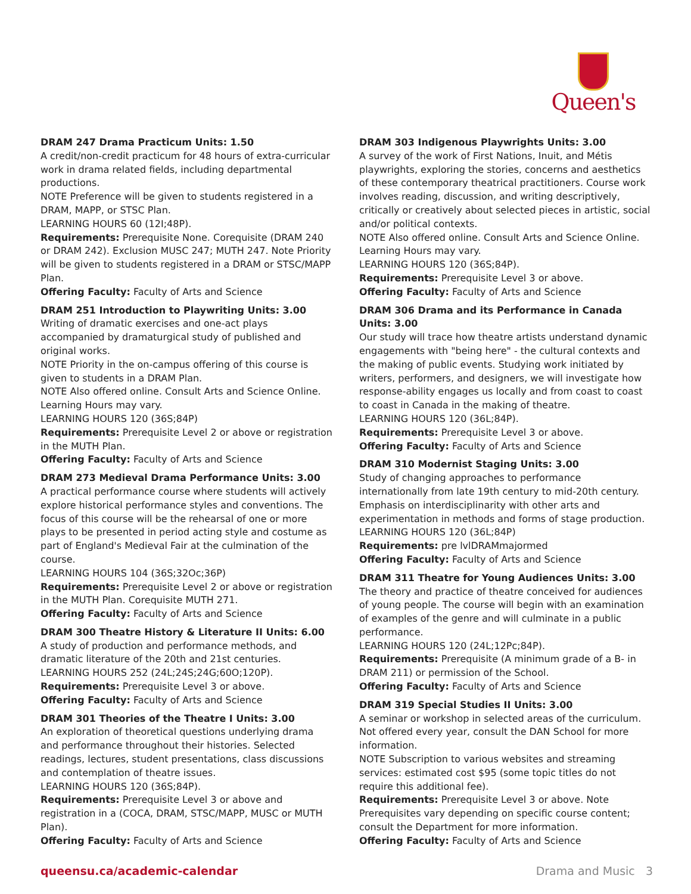Queen's
DRAM 247 Drama Practicum Units: 1.50
A credit/non-credit practicum for 48 hours of extra-curricular work in drama related fields, including departmental productions.
NOTE Preference will be given to students registered in a DRAM, MAPP, or STSC Plan.
LEARNING HOURS 60 (12I;48P).
Requirements: Prerequisite None. Corequisite (DRAM 240 or DRAM 242). Exclusion MUSC 247; MUTH 247. Note Priority will be given to students registered in a DRAM or STSC/MAPP Plan.
Offering Faculty: Faculty of Arts and Science
DRAM 251 Introduction to Playwriting Units: 3.00
Writing of dramatic exercises and one-act plays accompanied by dramaturgical study of published and original works.
NOTE Priority in the on-campus offering of this course is given to students in a DRAM Plan.
NOTE Also offered online. Consult Arts and Science Online. Learning Hours may vary.
LEARNING HOURS 120 (36S;84P)
Requirements: Prerequisite Level 2 or above or registration in the MUTH Plan.
Offering Faculty: Faculty of Arts and Science
DRAM 273 Medieval Drama Performance Units: 3.00
A practical performance course where students will actively explore historical performance styles and conventions. The focus of this course will be the rehearsal of one or more plays to be presented in period acting style and costume as part of England's Medieval Fair at the culmination of the course.
LEARNING HOURS 104 (36S;32Oc;36P)
Requirements: Prerequisite Level 2 or above or registration in the MUTH Plan. Corequisite MUTH 271.
Offering Faculty: Faculty of Arts and Science
DRAM 300 Theatre History & Literature II Units: 6.00
A study of production and performance methods, and dramatic literature of the 20th and 21st centuries.
LEARNING HOURS 252 (24L;24S;24G;60O;120P).
Requirements: Prerequisite Level 3 or above.
Offering Faculty: Faculty of Arts and Science
DRAM 301 Theories of the Theatre I Units: 3.00
An exploration of theoretical questions underlying drama and performance throughout their histories. Selected readings, lectures, student presentations, class discussions and contemplation of theatre issues.
LEARNING HOURS 120 (36S;84P).
Requirements: Prerequisite Level 3 or above and registration in a (COCA, DRAM, STSC/MAPP, MUSC or MUTH Plan).
Offering Faculty: Faculty of Arts and Science
DRAM 303 Indigenous Playwrights Units: 3.00
A survey of the work of First Nations, Inuit, and Métis playwrights, exploring the stories, concerns and aesthetics of these contemporary theatrical practitioners. Course work involves reading, discussion, and writing descriptively, critically or creatively about selected pieces in artistic, social and/or political contexts.
NOTE Also offered online. Consult Arts and Science Online. Learning Hours may vary.
LEARNING HOURS 120 (36S;84P).
Requirements: Prerequisite Level 3 or above.
Offering Faculty: Faculty of Arts and Science
DRAM 306 Drama and its Performance in Canada Units: 3.00
Our study will trace how theatre artists understand dynamic engagements with "being here" - the cultural contexts and the making of public events. Studying work initiated by writers, performers, and designers, we will investigate how response-ability engages us locally and from coast to coast to coast in Canada in the making of theatre.
LEARNING HOURS 120 (36L;84P).
Requirements: Prerequisite Level 3 or above.
Offering Faculty: Faculty of Arts and Science
DRAM 310 Modernist Staging Units: 3.00
Study of changing approaches to performance internationally from late 19th century to mid-20th century. Emphasis on interdisciplinarity with other arts and experimentation in methods and forms of stage production.
LEARNING HOURS 120 (36L;84P)
Requirements: pre lvlDRAMmajormed
Offering Faculty: Faculty of Arts and Science
DRAM 311 Theatre for Young Audiences Units: 3.00
The theory and practice of theatre conceived for audiences of young people. The course will begin with an examination of examples of the genre and will culminate in a public performance.
LEARNING HOURS 120 (24L;12Pc;84P).
Requirements: Prerequisite (A minimum grade of a B- in DRAM 211) or permission of the School.
Offering Faculty: Faculty of Arts and Science
DRAM 319 Special Studies II Units: 3.00
A seminar or workshop in selected areas of the curriculum. Not offered every year, consult the DAN School for more information.
NOTE Subscription to various websites and streaming services: estimated cost $95 (some topic titles do not require this additional fee).
Requirements: Prerequisite Level 3 or above. Note Prerequisites vary depending on specific course content; consult the Department for more information.
Offering Faculty: Faculty of Arts and Science
queensu.ca/academic-calendar Drama and Music 3